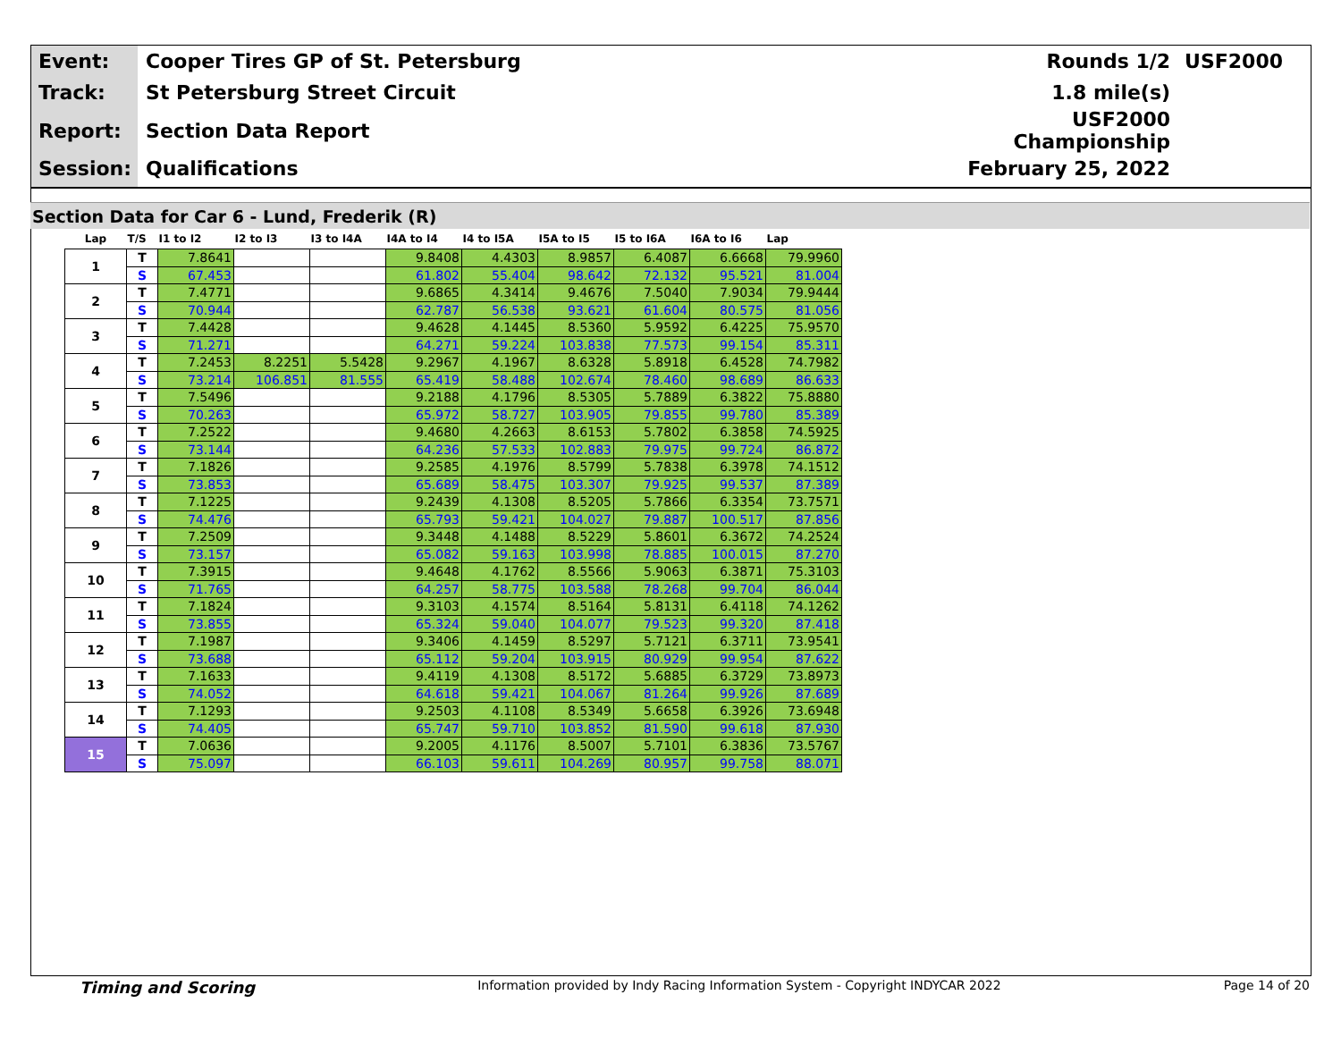| Event: | Cooper Tires GP of St. Petersburg | Rounds 1/2 | USF2000 |
| Track: | St Petersburg Street Circuit | 1.8 mile(s) | |
| Report: | Section Data Report | USF2000 Championship | |
| Session: | Qualifications | February 25, 2022 | |
Section Data for Car 6 - Lund, Frederik (R)
| Lap | T/S | I1 to I2 | I2 to I3 | I3 to I4A | I4A to I4 | I4 to I5A | I5A to I5 | I5 to I6A | I6A to I6 | Lap |
| --- | --- | --- | --- | --- | --- | --- | --- | --- | --- | --- |
| 1 | T | 7.8641 | | | 9.8408 | 4.4303 | 8.9857 | 6.4087 | 6.6668 | 79.9960 |
| | S | 67.453 | | | 61.802 | 55.404 | 98.642 | 72.132 | 95.521 | 81.004 |
| 2 | T | 7.4771 | | | 9.6865 | 4.3414 | 9.4676 | 7.5040 | 7.9034 | 79.9444 |
| | S | 70.944 | | | 62.787 | 56.538 | 93.621 | 61.604 | 80.575 | 81.056 |
| 3 | T | 7.4428 | | | 9.4628 | 4.1445 | 8.5360 | 5.9592 | 6.4225 | 75.9570 |
| | S | 71.271 | | | 64.271 | 59.224 | 103.838 | 77.573 | 99.154 | 85.311 |
| 4 | T | 7.2453 | 8.2251 | 5.5428 | 9.2967 | 4.1967 | 8.6328 | 5.8918 | 6.4528 | 74.7982 |
| | S | 73.214 | 106.851 | 81.555 | 65.419 | 58.488 | 102.674 | 78.460 | 98.689 | 86.633 |
| 5 | T | 7.5496 | | | 9.2188 | 4.1796 | 8.5305 | 5.7889 | 6.3822 | 75.8880 |
| | S | 70.263 | | | 65.972 | 58.727 | 103.905 | 79.855 | 99.780 | 85.389 |
| 6 | T | 7.2522 | | | 9.4680 | 4.2663 | 8.6153 | 5.7802 | 6.3858 | 74.5925 |
| | S | 73.144 | | | 64.236 | 57.533 | 102.883 | 79.975 | 99.724 | 86.872 |
| 7 | T | 7.1826 | | | 9.2585 | 4.1976 | 8.5799 | 5.7838 | 6.3978 | 74.1512 |
| | S | 73.853 | | | 65.689 | 58.475 | 103.307 | 79.925 | 99.537 | 87.389 |
| 8 | T | 7.1225 | | | 9.2439 | 4.1308 | 8.5205 | 5.7866 | 6.3354 | 73.7571 |
| | S | 74.476 | | | 65.793 | 59.421 | 104.027 | 79.887 | 100.517 | 87.856 |
| 9 | T | 7.2509 | | | 9.3448 | 4.1488 | 8.5229 | 5.8601 | 6.3672 | 74.2524 |
| | S | 73.157 | | | 65.082 | 59.163 | 103.998 | 78.885 | 100.015 | 87.270 |
| 10 | T | 7.3915 | | | 9.4648 | 4.1762 | 8.5566 | 5.9063 | 6.3871 | 75.3103 |
| | S | 71.765 | | | 64.257 | 58.775 | 103.588 | 78.268 | 99.704 | 86.044 |
| 11 | T | 7.1824 | | | 9.3103 | 4.1574 | 8.5164 | 5.8131 | 6.4118 | 74.1262 |
| | S | 73.855 | | | 65.324 | 59.040 | 104.077 | 79.523 | 99.320 | 87.418 |
| 12 | T | 7.1987 | | | 9.3406 | 4.1459 | 8.5297 | 5.7121 | 6.3711 | 73.9541 |
| | S | 73.688 | | | 65.112 | 59.204 | 103.915 | 80.929 | 99.954 | 87.622 |
| 13 | T | 7.1633 | | | 9.4119 | 4.1308 | 8.5172 | 5.6885 | 6.3729 | 73.8973 |
| | S | 74.052 | | | 64.618 | 59.421 | 104.067 | 81.264 | 99.926 | 87.689 |
| 14 | T | 7.1293 | | | 9.2503 | 4.1108 | 8.5349 | 5.6658 | 6.3926 | 73.6948 |
| | S | 74.405 | | | 65.747 | 59.710 | 103.852 | 81.590 | 99.618 | 87.930 |
| 15 | T | 7.0636 | | | 9.2005 | 4.1176 | 8.5007 | 5.7101 | 6.3836 | 73.5767 |
| | S | 75.097 | | | 66.103 | 59.611 | 104.269 | 80.957 | 99.758 | 88.071 |
Timing and Scoring Information provided by Indy Racing Information System - Copyright INDYCAR 2022 Page 14 of 20